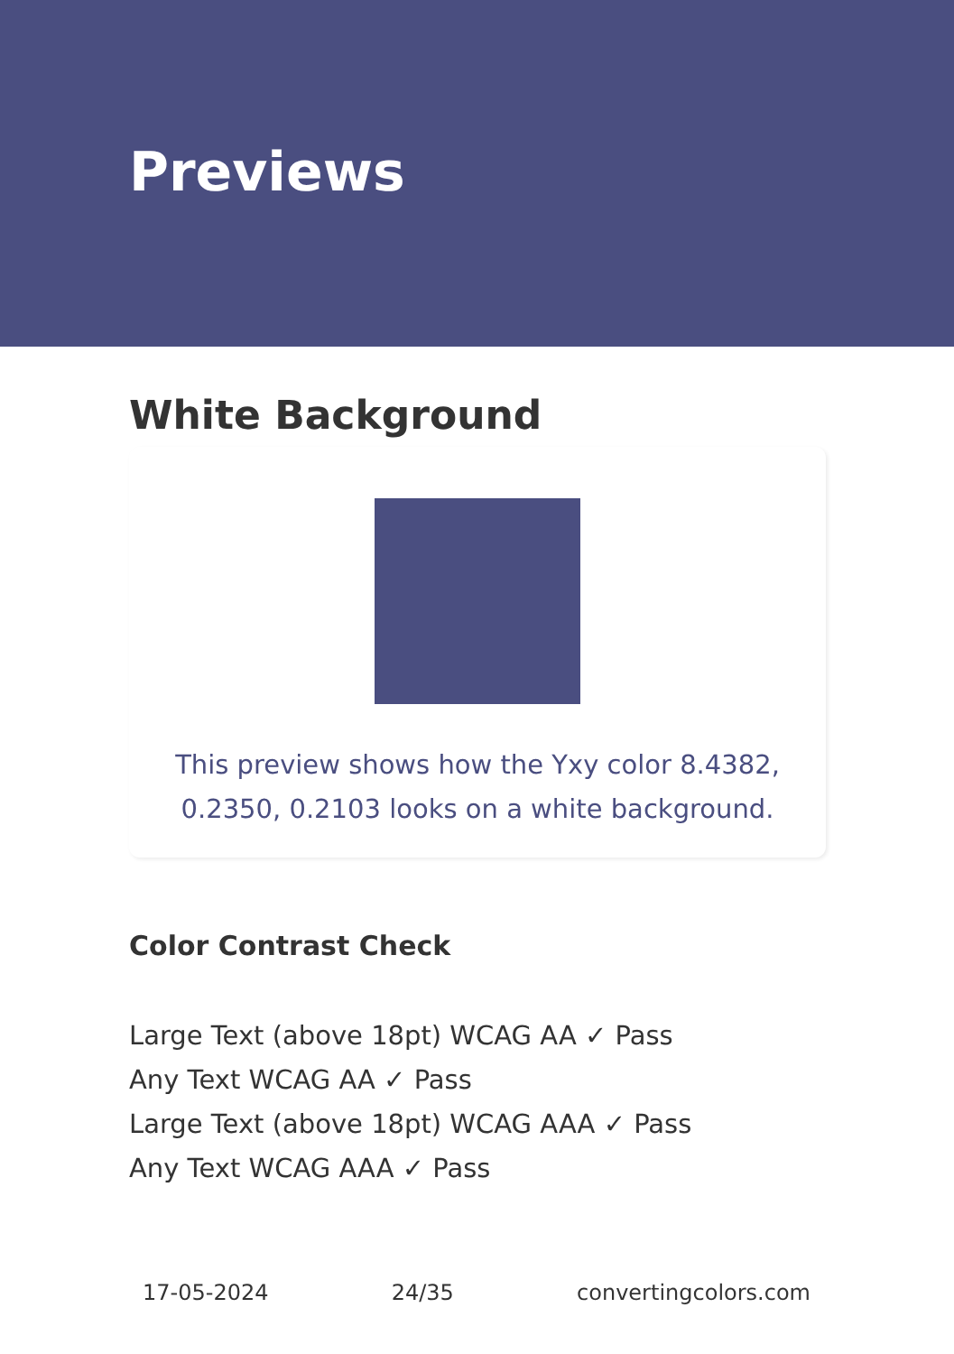Previews
White Background
This preview shows how the Yxy color 8.4382, 0.2350, 0.2103 looks on a white background.
Color Contrast Check
Large Text (above 18pt) WCAG AA ✓ Pass
Any Text WCAG AA ✓ Pass
Large Text (above 18pt) WCAG AAA ✓ Pass
Any Text WCAG AAA ✓ Pass
17-05-2024 24/35 convertingcolors.com